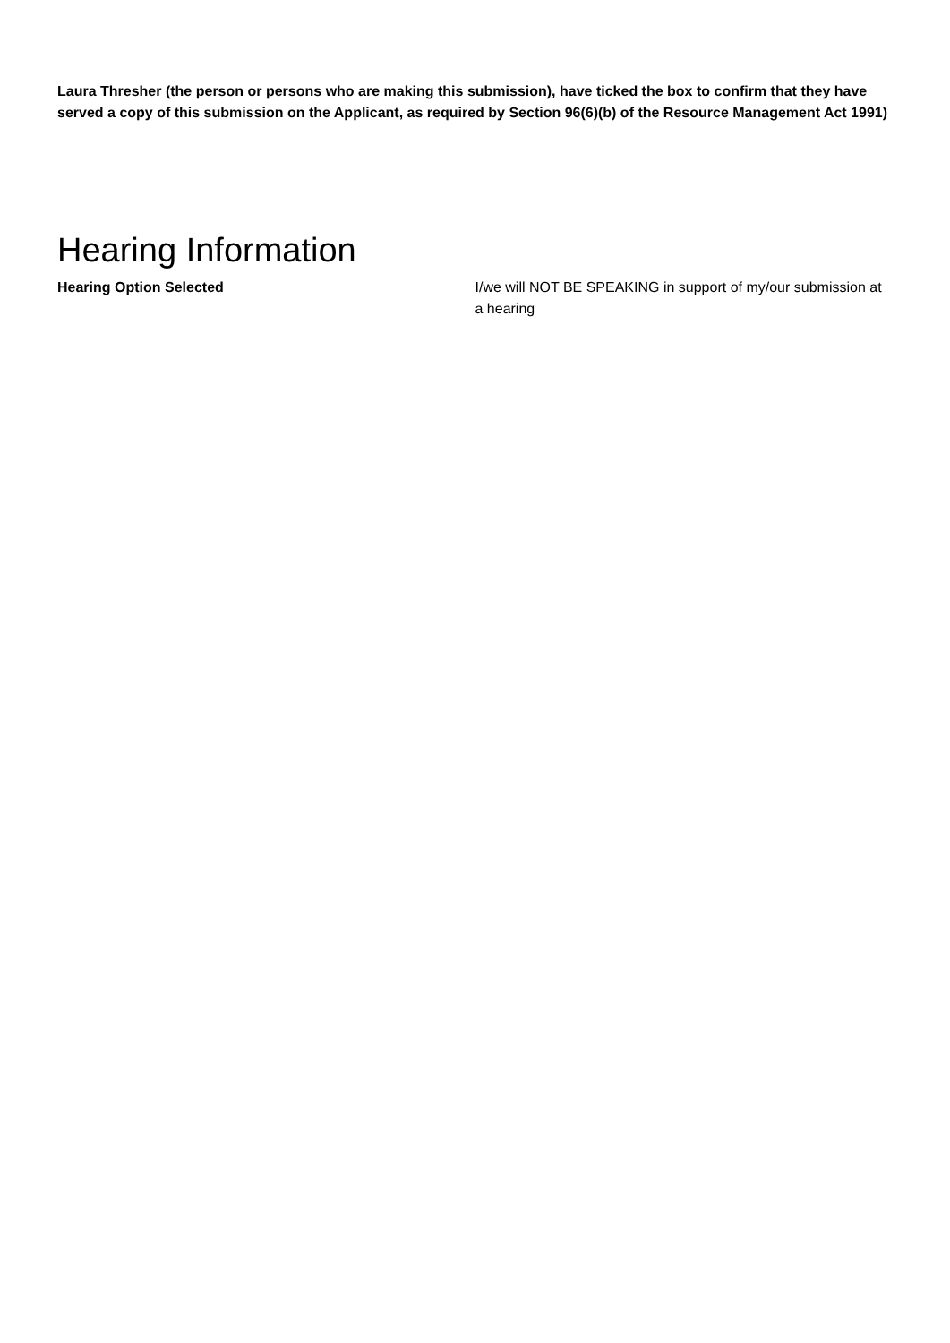Laura Thresher (the person or persons who are making this submission), have ticked the box to confirm that they have served a copy of this submission on the Applicant, as required by Section 96(6)(b) of the Resource Management Act 1991)
Hearing Information
Hearing Option Selected I/we will NOT BE SPEAKING in support of my/our submission at a hearing